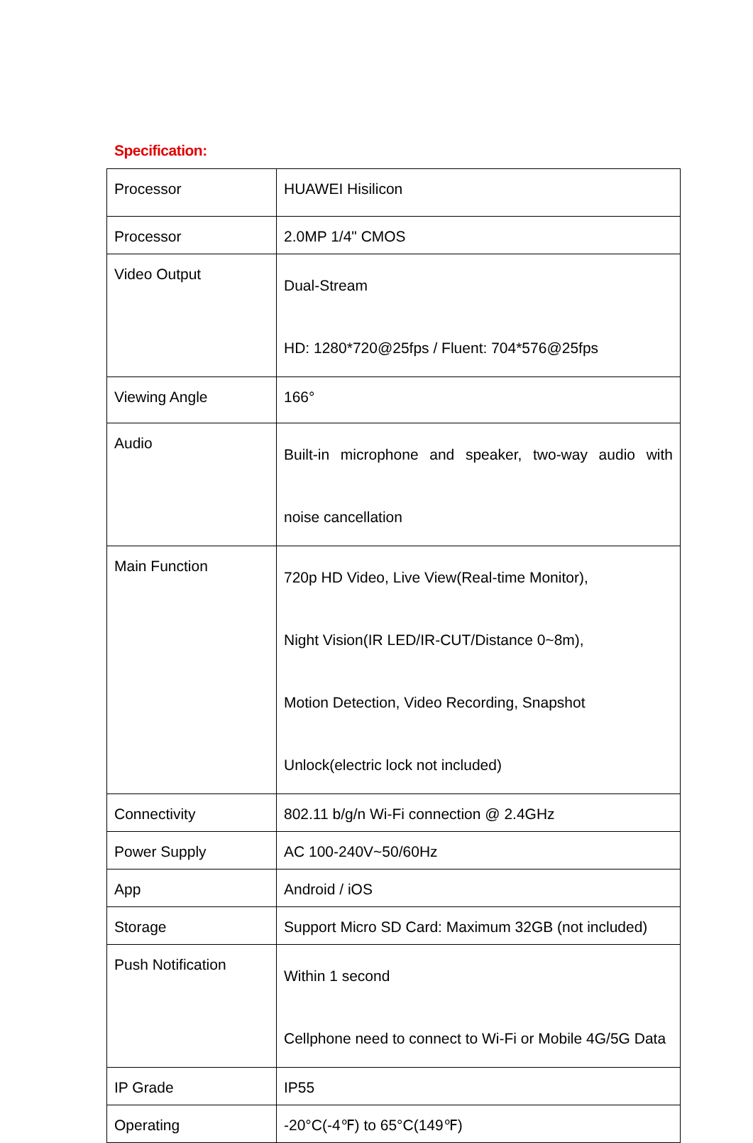Specification:
| Processor | HUAWEI Hisilicon |
| Processor | 2.0MP 1/4" CMOS |
| Video Output | Dual-Stream HD: 1280*720@25fps / Fluent: 704*576@25fps |
| Viewing Angle | 166° |
| Audio | Built-in microphone and speaker, two-way audio with noise cancellation |
| Main Function | 720p HD Video, Live View(Real-time Monitor), Night Vision(IR LED/IR-CUT/Distance 0~8m), Motion Detection, Video Recording, Snapshot Unlock(electric lock not included) |
| Connectivity | 802.11 b/g/n Wi-Fi connection @ 2.4GHz |
| Power Supply | AC 100-240V~50/60Hz |
| App | Android / iOS |
| Storage | Support Micro SD Card: Maximum 32GB (not included) |
| Push Notification | Within 1 second Cellphone need to connect to Wi-Fi or Mobile 4G/5G Data |
| IP Grade | IP55 |
| Operating | -20°C(-4℉) to 65°C(149℉) |